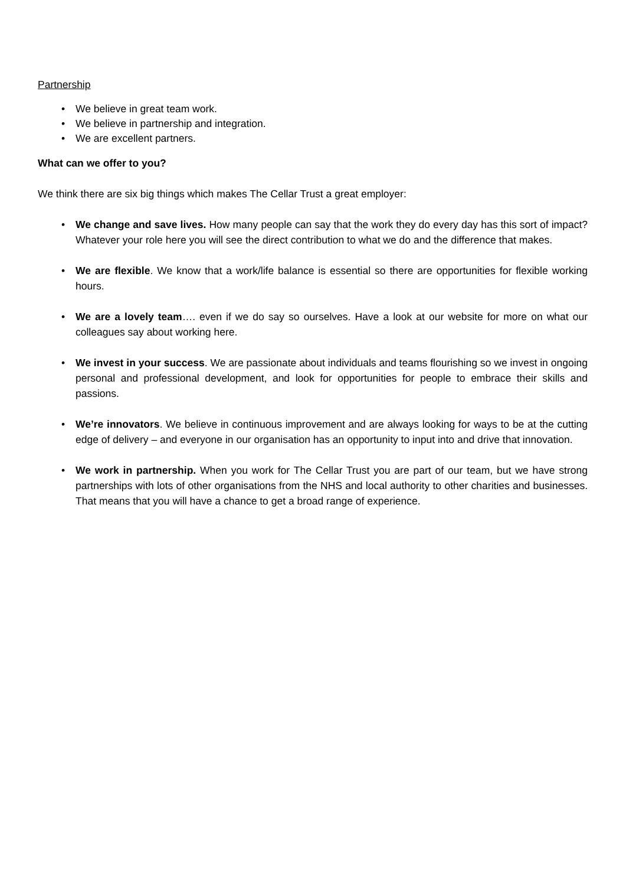Partnership
• We believe in great team work.
• We believe in partnership and integration.
• We are excellent partners.
What can we offer to you?
We think there are six big things which makes The Cellar Trust a great employer:
• We change and save lives. How many people can say that the work they do every day has this sort of impact? Whatever your role here you will see the direct contribution to what we do and the difference that makes.
• We are flexible. We know that a work/life balance is essential so there are opportunities for flexible working hours.
• We are a lovely team…. even if we do say so ourselves. Have a look at our website for more on what our colleagues say about working here.
• We invest in your success. We are passionate about individuals and teams flourishing so we invest in ongoing personal and professional development, and look for opportunities for people to embrace their skills and passions.
• We’re innovators. We believe in continuous improvement and are always looking for ways to be at the cutting edge of delivery – and everyone in our organisation has an opportunity to input into and drive that innovation.
• We work in partnership. When you work for The Cellar Trust you are part of our team, but we have strong partnerships with lots of other organisations from the NHS and local authority to other charities and businesses. That means that you will have a chance to get a broad range of experience.